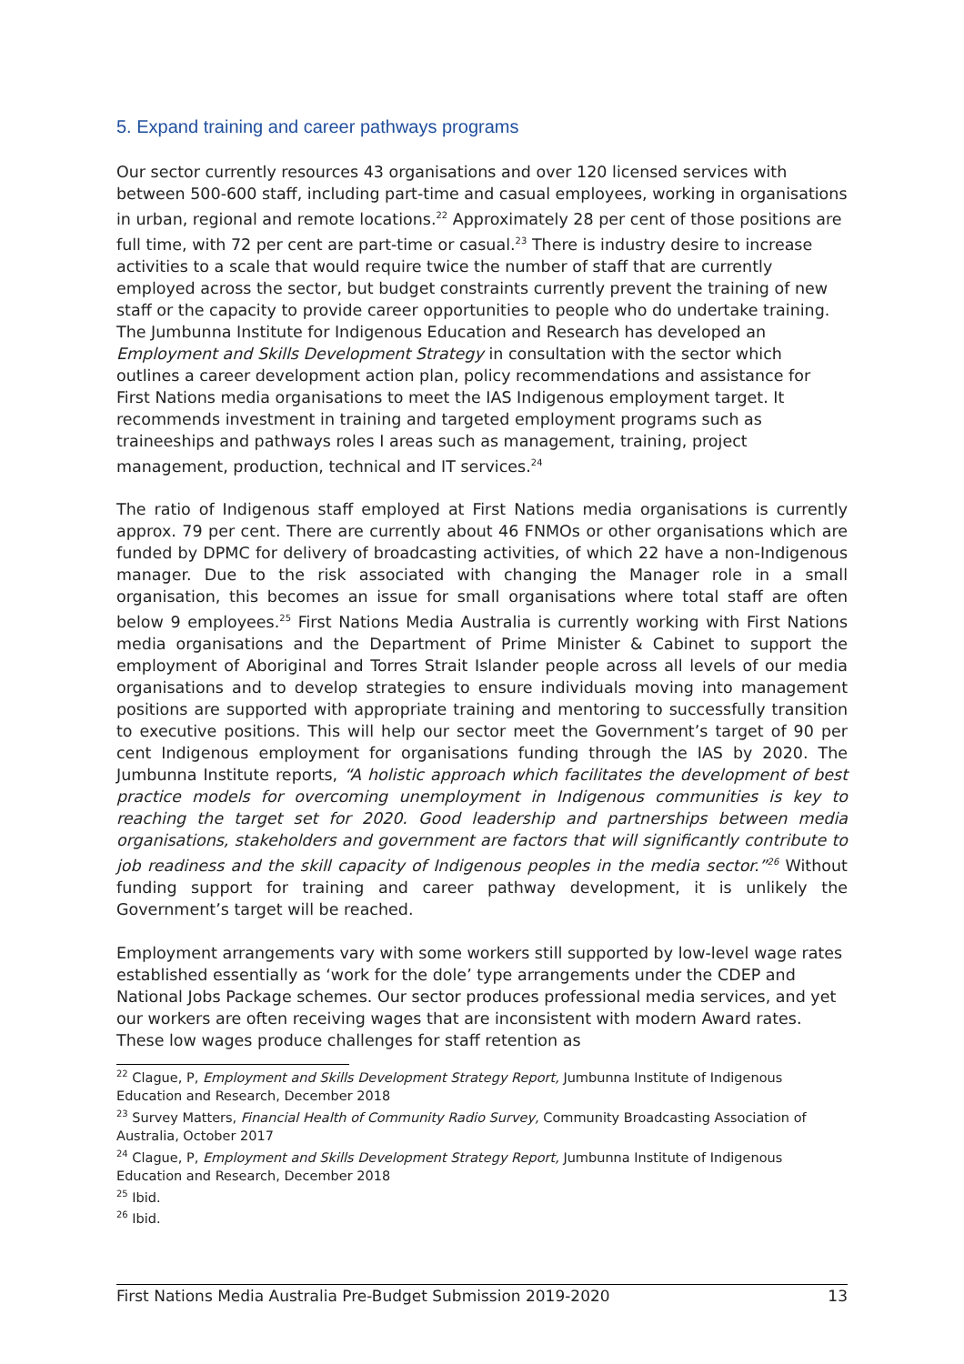5. Expand training and career pathways programs
Our sector currently resources 43 organisations and over 120 licensed services with between 500-600 staff, including part-time and casual employees, working in organisations in urban, regional and remote locations.<sup>22</sup> Approximately 28 per cent of those positions are full time, with 72 per cent are part-time or casual.<sup>23</sup> There is industry desire to increase activities to a scale that would require twice the number of staff that are currently employed across the sector, but budget constraints currently prevent the training of new staff or the capacity to provide career opportunities to people who do undertake training. The Jumbunna Institute for Indigenous Education and Research has developed an Employment and Skills Development Strategy in consultation with the sector which outlines a career development action plan, policy recommendations and assistance for First Nations media organisations to meet the IAS Indigenous employment target. It recommends investment in training and targeted employment programs such as traineeships and pathways roles I areas such as management, training, project management, production, technical and IT services.<sup>24</sup>
The ratio of Indigenous staff employed at First Nations media organisations is currently approx. 79 per cent. There are currently about 46 FNMOs or other organisations which are funded by DPMC for delivery of broadcasting activities, of which 22 have a non-Indigenous manager. Due to the risk associated with changing the Manager role in a small organisation, this becomes an issue for small organisations where total staff are often below 9 employees.<sup>25</sup> First Nations Media Australia is currently working with First Nations media organisations and the Department of Prime Minister & Cabinet to support the employment of Aboriginal and Torres Strait Islander people across all levels of our media organisations and to develop strategies to ensure individuals moving into management positions are supported with appropriate training and mentoring to successfully transition to executive positions. This will help our sector meet the Government’s target of 90 per cent Indigenous employment for organisations funding through the IAS by 2020. The Jumbunna Institute reports, “A holistic approach which facilitates the development of best practice models for overcoming unemployment in Indigenous communities is key to reaching the target set for 2020. Good leadership and partnerships between media organisations, stakeholders and government are factors that will significantly contribute to job readiness and the skill capacity of Indigenous peoples in the media sector.”<sup>26</sup> Without funding support for training and career pathway development, it is unlikely the Government’s target will be reached.
Employment arrangements vary with some workers still supported by low-level wage rates established essentially as ‘work for the dole’ type arrangements under the CDEP and National Jobs Package schemes. Our sector produces professional media services, and yet our workers are often receiving wages that are inconsistent with modern Award rates. These low wages produce challenges for staff retention as
<sup>22</sup> Clague, P, Employment and Skills Development Strategy Report, Jumbunna Institute of Indigenous Education and Research, December 2018
<sup>23</sup> Survey Matters, Financial Health of Community Radio Survey, Community Broadcasting Association of Australia, October 2017
<sup>24</sup> Clague, P, Employment and Skills Development Strategy Report, Jumbunna Institute of Indigenous Education and Research, December 2018
<sup>25</sup> Ibid.
<sup>26</sup> Ibid.
First Nations Media Australia Pre-Budget Submission 2019-2020 13